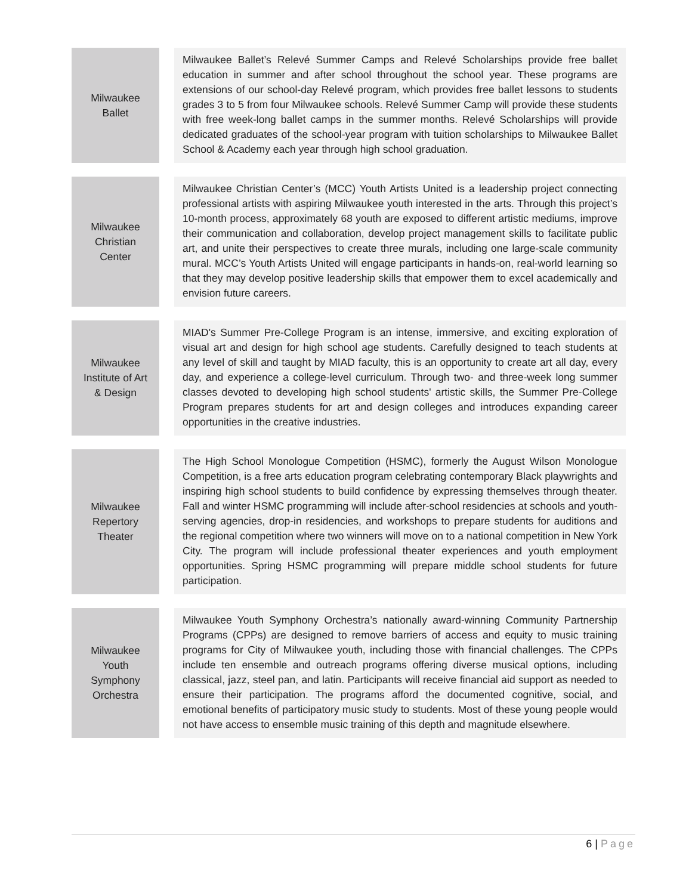| Milwaukee Ballet | | Milwaukee Ballet’s Relevé Summer Camps and Relevé Scholarships provide free ballet education in summer and after school throughout the school year. These programs are extensions of our school-day Relevé program, which provides free ballet lessons to students grades 3 to 5 from four Milwaukee schools. Relevé Summer Camp will provide these students with free week-long ballet camps in the summer months. Relevé Scholarships will provide dedicated graduates of the school-year program with tuition scholarships to Milwaukee Ballet School & Academy each year through high school graduation. |
| Milwaukee Christian Center | | Milwaukee Christian Center’s (MCC) Youth Artists United is a leadership project connecting professional artists with aspiring Milwaukee youth interested in the arts. Through this project’s 10-month process, approximately 68 youth are exposed to different artistic mediums, improve their communication and collaboration, develop project management skills to facilitate public art, and unite their perspectives to create three murals, including one large-scale community mural. MCC’s Youth Artists United will engage participants in hands-on, real-world learning so that they may develop positive leadership skills that empower them to excel academically and envision future careers. |
| Milwaukee Institute of Art & Design | | MIAD's Summer Pre-College Program is an intense, immersive, and exciting exploration of visual art and design for high school age students. Carefully designed to teach students at any level of skill and taught by MIAD faculty, this is an opportunity to create art all day, every day, and experience a college-level curriculum. Through two- and three-week long summer classes devoted to developing high school students' artistic skills, the Summer Pre-College Program prepares students for art and design colleges and introduces expanding career opportunities in the creative industries. |
| Milwaukee Repertory Theater | | The High School Monologue Competition (HSMC), formerly the August Wilson Monologue Competition, is a free arts education program celebrating contemporary Black playwrights and inspiring high school students to build confidence by expressing themselves through theater. Fall and winter HSMC programming will include after-school residencies at schools and youth-serving agencies, drop-in residencies, and workshops to prepare students for auditions and the regional competition where two winners will move on to a national competition in New York City. The program will include professional theater experiences and youth employment opportunities. Spring HSMC programming will prepare middle school students for future participation. |
| Milwaukee Youth Symphony Orchestra | | Milwaukee Youth Symphony Orchestra’s nationally award-winning Community Partnership Programs (CPPs) are designed to remove barriers of access and equity to music training programs for City of Milwaukee youth, including those with financial challenges. The CPPs include ten ensemble and outreach programs offering diverse musical options, including classical, jazz, steel pan, and latin. Participants will receive financial aid support as needed to ensure their participation. The programs afford the documented cognitive, social, and emotional benefits of participatory music study to students. Most of these young people would not have access to ensemble music training of this depth and magnitude elsewhere. |
6 | Page